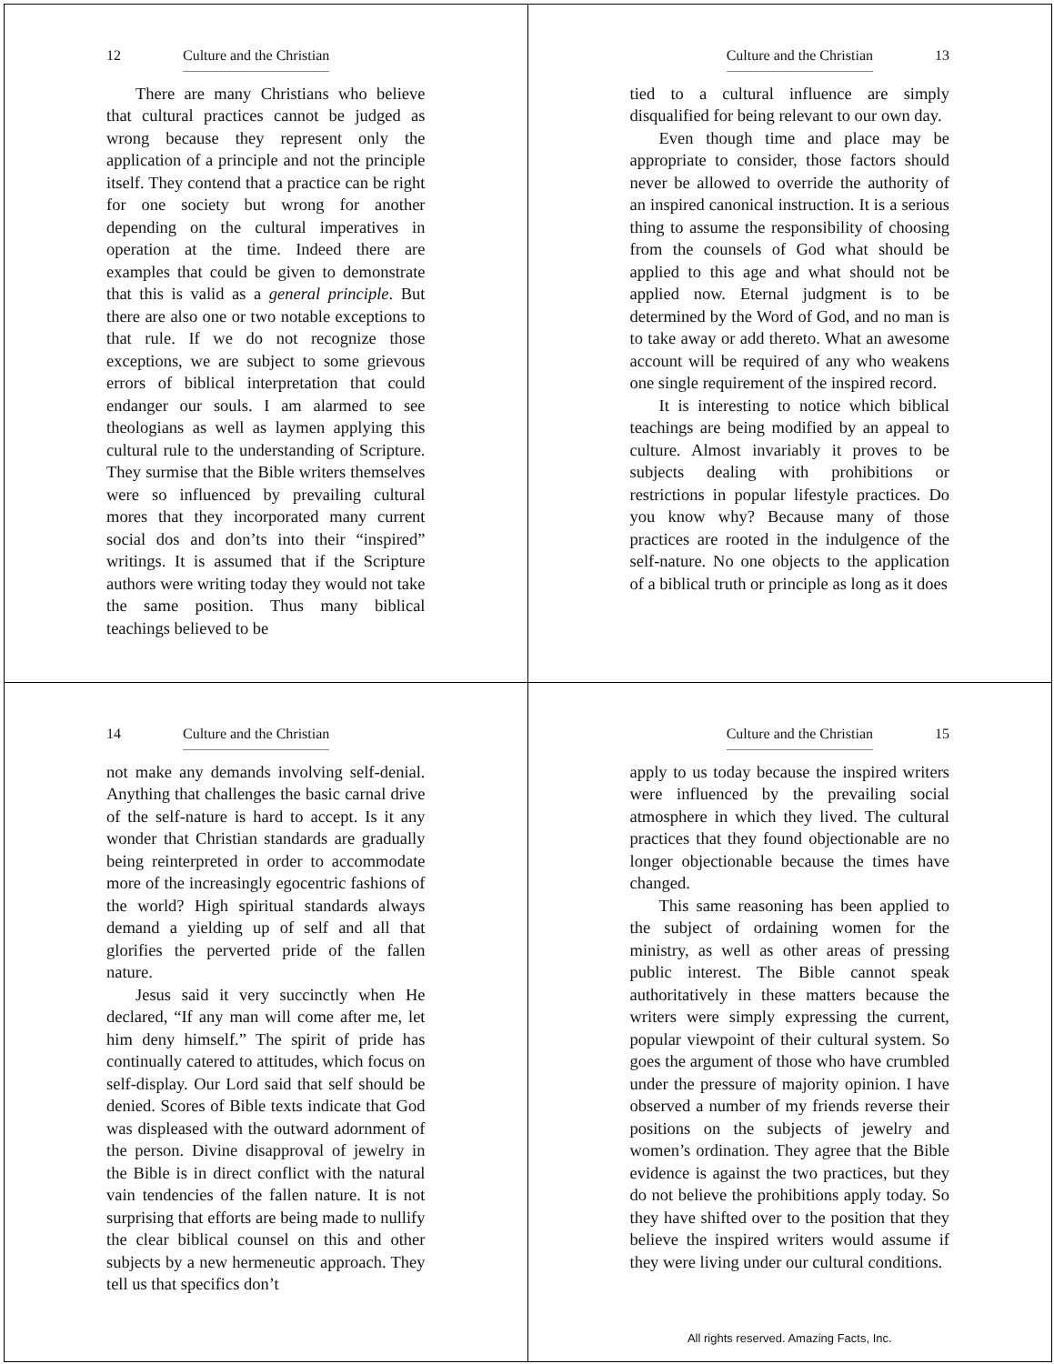12 Culture and the Christian
There are many Christians who believe that cultural practices cannot be judged as wrong because they represent only the application of a principle and not the principle itself. They contend that a practice can be right for one society but wrong for another depending on the cultural imperatives in operation at the time. Indeed there are examples that could be given to demonstrate that this is valid as a general principle. But there are also one or two notable exceptions to that rule. If we do not recognize those exceptions, we are subject to some grievous errors of biblical interpretation that could endanger our souls. I am alarmed to see theologians as well as laymen applying this cultural rule to the understanding of Scripture. They surmise that the Bible writers themselves were so influenced by prevailing cultural mores that they incorporated many current social dos and don’ts into their “inspired” writings. It is assumed that if the Scripture authors were writing today they would not take the same position. Thus many biblical teachings believed to be
Culture and the Christian 13
tied to a cultural influence are simply disqualified for being relevant to our own day.
Even though time and place may be appropriate to consider, those factors should never be allowed to override the authority of an inspired canonical instruction. It is a serious thing to assume the responsibility of choosing from the counsels of God what should be applied to this age and what should not be applied now. Eternal judgment is to be determined by the Word of God, and no man is to take away or add thereto. What an awesome account will be required of any who weakens one single requirement of the inspired record.
It is interesting to notice which biblical teachings are being modified by an appeal to culture. Almost invariably it proves to be subjects dealing with prohibitions or restrictions in popular lifestyle practices. Do you know why? Because many of those practices are rooted in the indulgence of the self-nature. No one objects to the application of a biblical truth or principle as long as it does
14 Culture and the Christian
not make any demands involving self-denial. Anything that challenges the basic carnal drive of the self-nature is hard to accept. Is it any wonder that Christian standards are gradually being reinterpreted in order to accommodate more of the increasingly egocentric fashions of the world? High spiritual standards always demand a yielding up of self and all that glorifies the perverted pride of the fallen nature.
Jesus said it very succinctly when He declared, “If any man will come after me, let him deny himself.” The spirit of pride has continually catered to attitudes, which focus on self-display. Our Lord said that self should be denied. Scores of Bible texts indicate that God was displeased with the outward adornment of the person. Divine disapproval of jewelry in the Bible is in direct conflict with the natural vain tendencies of the fallen nature. It is not surprising that efforts are being made to nullify the clear biblical counsel on this and other subjects by a new hermeneutic approach. They tell us that specifics don’t
Culture and the Christian 15
apply to us today because the inspired writers were influenced by the prevailing social atmosphere in which they lived. The cultural practices that they found objectionable are no longer objectionable because the times have changed.
This same reasoning has been applied to the subject of ordaining women for the ministry, as well as other areas of pressing public interest. The Bible cannot speak authoritatively in these matters because the writers were simply expressing the current, popular viewpoint of their cultural system. So goes the argument of those who have crumbled under the pressure of majority opinion. I have observed a number of my friends reverse their positions on the subjects of jewelry and women’s ordination. They agree that the Bible evidence is against the two practices, but they do not believe the prohibitions apply today. So they have shifted over to the position that they believe the inspired writers would assume if they were living under our cultural conditions.
All rights reserved. Amazing Facts, Inc.